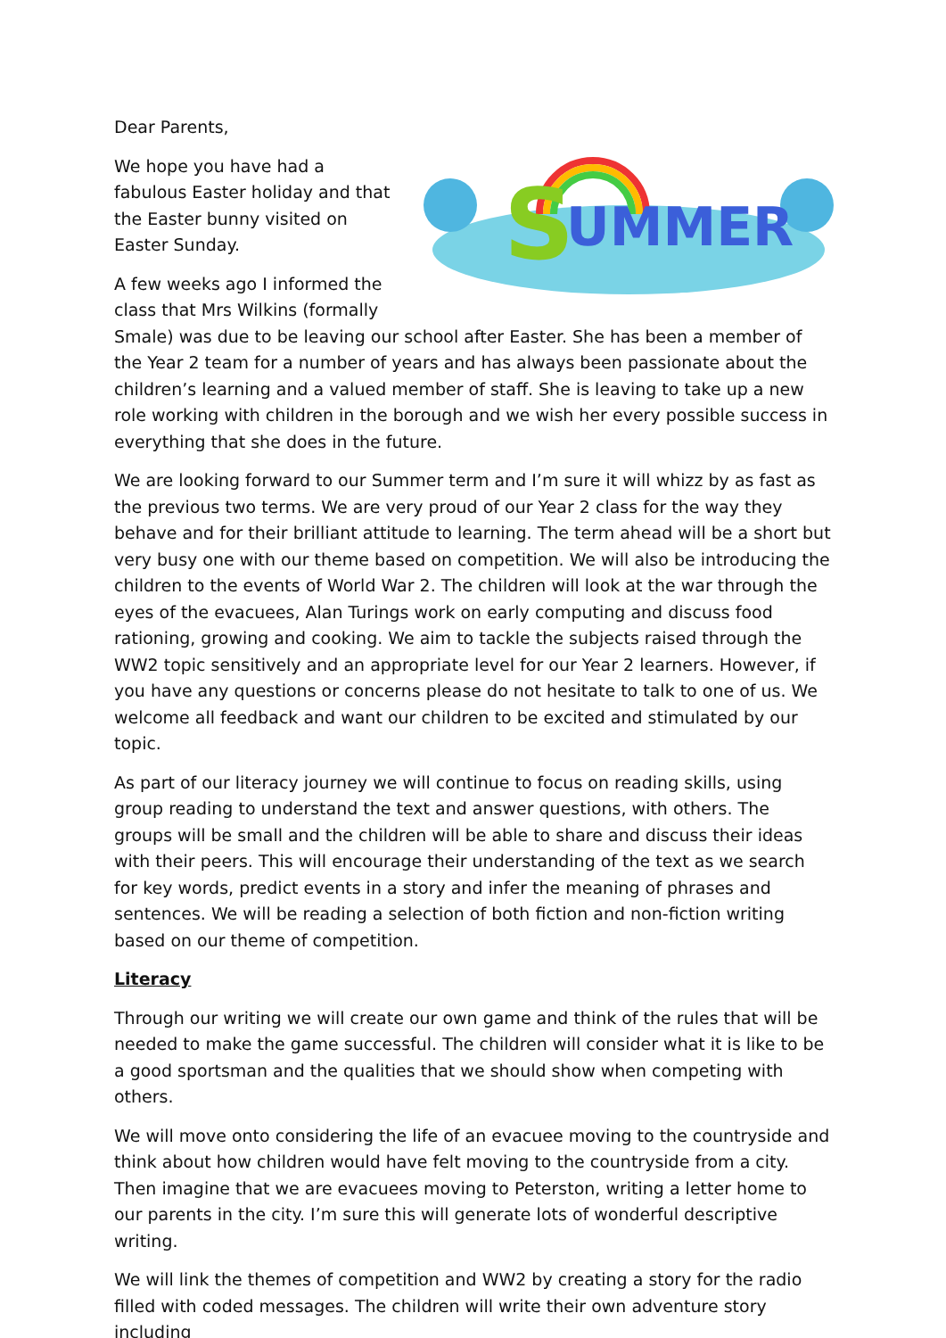Dear Parents,
S
UMMER
We hope you have had a fabulous Easter holiday and that the Easter bunny visited on Easter Sunday.
A few weeks ago I informed the class that Mrs Wilkins (formally Smale) was due to be leaving our school after Easter. She has been a member of the Year 2 team for a number of years and has always been passionate about the children’s learning and a valued member of staff. She is leaving to take up a new role working with children in the borough and we wish her every possible success in everything that she does in the future.
We are looking forward to our Summer term and I’m sure it will whizz by as fast as the previous two terms. We are very proud of our Year 2 class for the way they behave and for their brilliant attitude to learning. The term ahead will be a short but very busy one with our theme based on competition. We will also be introducing the children to the events of World War 2. The children will look at the war through the eyes of the evacuees, Alan Turings work on early computing and discuss food rationing, growing and cooking. We aim to tackle the subjects raised through the WW2 topic sensitively and an appropriate level for our Year 2 learners. However, if you have any questions or concerns please do not hesitate to talk to one of us. We welcome all feedback and want our children to be excited and stimulated by our topic.
As part of our literacy journey we will continue to focus on reading skills, using group reading to understand the text and answer questions, with others. The groups will be small and the children will be able to share and discuss their ideas with their peers. This will encourage their understanding of the text as we search for key words, predict events in a story and infer the meaning of phrases and sentences. We will be reading a selection of both fiction and non-fiction writing based on our theme of competition.
Literacy
Through our writing we will create our own game and think of the rules that will be needed to make the game successful. The children will consider what it is like to be a good sportsman and the qualities that we should show when competing with others.
We will move onto considering the life of an evacuee moving to the countryside and think about how children would have felt moving to the countryside from a city. Then imagine that we are evacuees moving to Peterston, writing a letter home to our parents in the city. I’m sure this will generate lots of wonderful descriptive writing.
We will link the themes of competition and WW2 by creating a story for the radio filled with coded messages. The children will write their own adventure story including